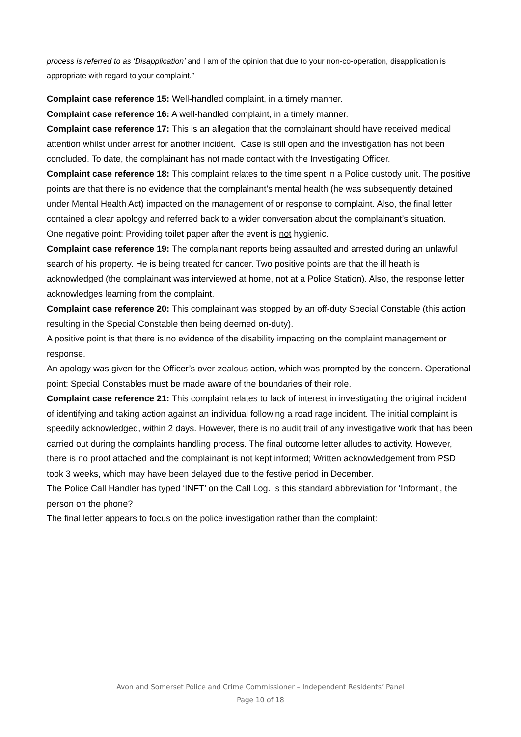process is referred to as ‘Disapplication’ and I am of the opinion that due to your non-co-operation, disapplication is appropriate with regard to your complaint.”
Complaint case reference 15: Well-handled complaint, in a timely manner.
Complaint case reference 16: A well-handled complaint, in a timely manner.
Complaint case reference 17: This is an allegation that the complainant should have received medical attention whilst under arrest for another incident. Case is still open and the investigation has not been concluded. To date, the complainant has not made contact with the Investigating Officer.
Complaint case reference 18: This complaint relates to the time spent in a Police custody unit. The positive points are that there is no evidence that the complainant’s mental health (he was subsequently detained under Mental Health Act) impacted on the management of or response to complaint. Also, the final letter contained a clear apology and referred back to a wider conversation about the complainant’s situation.
One negative point: Providing toilet paper after the event is not hygienic.
Complaint case reference 19: The complainant reports being assaulted and arrested during an unlawful search of his property. He is being treated for cancer. Two positive points are that the ill heath is acknowledged (the complainant was interviewed at home, not at a Police Station). Also, the response letter acknowledges learning from the complaint.
Complaint case reference 20: This complainant was stopped by an off-duty Special Constable (this action resulting in the Special Constable then being deemed on-duty).
A positive point is that there is no evidence of the disability impacting on the complaint management or response.
An apology was given for the Officer’s over-zealous action, which was prompted by the concern. Operational point: Special Constables must be made aware of the boundaries of their role.
Complaint case reference 21: This complaint relates to lack of interest in investigating the original incident of identifying and taking action against an individual following a road rage incident. The initial complaint is speedily acknowledged, within 2 days. However, there is no audit trail of any investigative work that has been carried out during the complaints handling process. The final outcome letter alludes to activity. However, there is no proof attached and the complainant is not kept informed; Written acknowledgement from PSD took 3 weeks, which may have been delayed due to the festive period in December.
The Police Call Handler has typed ‘INFT’ on the Call Log. Is this standard abbreviation for ‘Informant’, the person on the phone?
The final letter appears to focus on the police investigation rather than the complaint:
Avon and Somerset Police and Crime Commissioner – Independent Residents’ Panel
Page 10 of 18